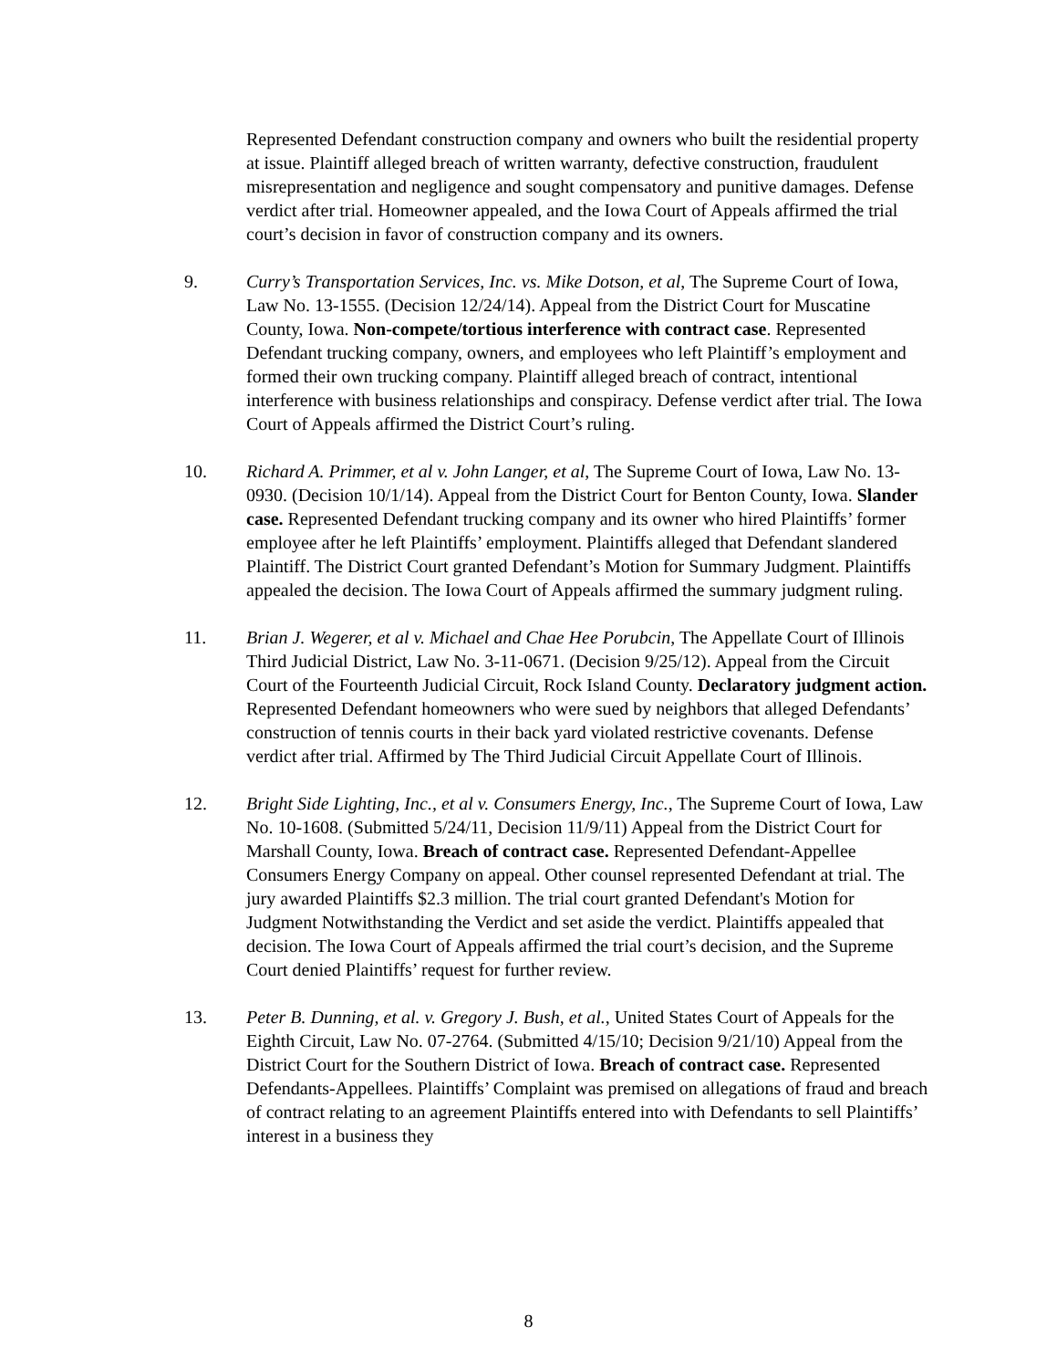Represented Defendant construction company and owners who built the residential property at issue. Plaintiff alleged breach of written warranty, defective construction, fraudulent misrepresentation and negligence and sought compensatory and punitive damages. Defense verdict after trial. Homeowner appealed, and the Iowa Court of Appeals affirmed the trial court’s decision in favor of construction company and its owners.
9. Curry’s Transportation Services, Inc. vs. Mike Dotson, et al, The Supreme Court of Iowa, Law No. 13-1555. (Decision 12/24/14). Appeal from the District Court for Muscatine County, Iowa. Non-compete/tortious interference with contract case. Represented Defendant trucking company, owners, and employees who left Plaintiff’s employment and formed their own trucking company. Plaintiff alleged breach of contract, intentional interference with business relationships and conspiracy. Defense verdict after trial. The Iowa Court of Appeals affirmed the District Court’s ruling.
10. Richard A. Primmer, et al v. John Langer, et al, The Supreme Court of Iowa, Law No. 13-0930. (Decision 10/1/14). Appeal from the District Court for Benton County, Iowa. Slander case. Represented Defendant trucking company and its owner who hired Plaintiffs’ former employee after he left Plaintiffs’ employment. Plaintiffs alleged that Defendant slandered Plaintiff. The District Court granted Defendant’s Motion for Summary Judgment. Plaintiffs appealed the decision. The Iowa Court of Appeals affirmed the summary judgment ruling.
11. Brian J. Wegerer, et al v. Michael and Chae Hee Porubcin, The Appellate Court of Illinois Third Judicial District, Law No. 3-11-0671. (Decision 9/25/12). Appeal from the Circuit Court of the Fourteenth Judicial Circuit, Rock Island County. Declaratory judgment action. Represented Defendant homeowners who were sued by neighbors that alleged Defendants’ construction of tennis courts in their back yard violated restrictive covenants. Defense verdict after trial. Affirmed by The Third Judicial Circuit Appellate Court of Illinois.
12. Bright Side Lighting, Inc., et al v. Consumers Energy, Inc., The Supreme Court of Iowa, Law No. 10-1608. (Submitted 5/24/11, Decision 11/9/11) Appeal from the District Court for Marshall County, Iowa. Breach of contract case. Represented Defendant-Appellee Consumers Energy Company on appeal. Other counsel represented Defendant at trial. The jury awarded Plaintiffs $2.3 million. The trial court granted Defendant's Motion for Judgment Notwithstanding the Verdict and set aside the verdict. Plaintiffs appealed that decision. The Iowa Court of Appeals affirmed the trial court’s decision, and the Supreme Court denied Plaintiffs’ request for further review.
13. Peter B. Dunning, et al. v. Gregory J. Bush, et al., United States Court of Appeals for the Eighth Circuit, Law No. 07-2764. (Submitted 4/15/10; Decision 9/21/10) Appeal from the District Court for the Southern District of Iowa. Breach of contract case. Represented Defendants-Appellees. Plaintiffs’ Complaint was premised on allegations of fraud and breach of contract relating to an agreement Plaintiffs entered into with Defendants to sell Plaintiffs’ interest in a business they
8